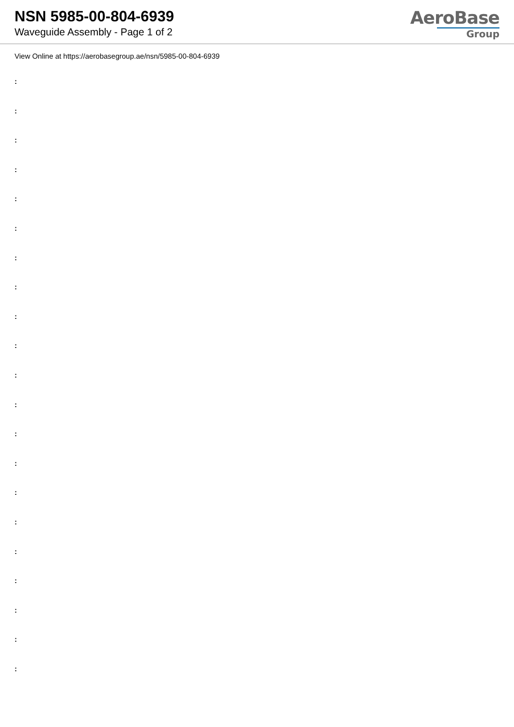NSN 5985-00-804-6939
Waveguide Assembly - Page 1 of 2
AeroBase
Group
View Online at https://aerobasegroup.ae/nsn/5985-00-804-6939
:
:
:
:
:
:
:
:
:
:
:
:
:
:
:
:
:
:
:
:
: